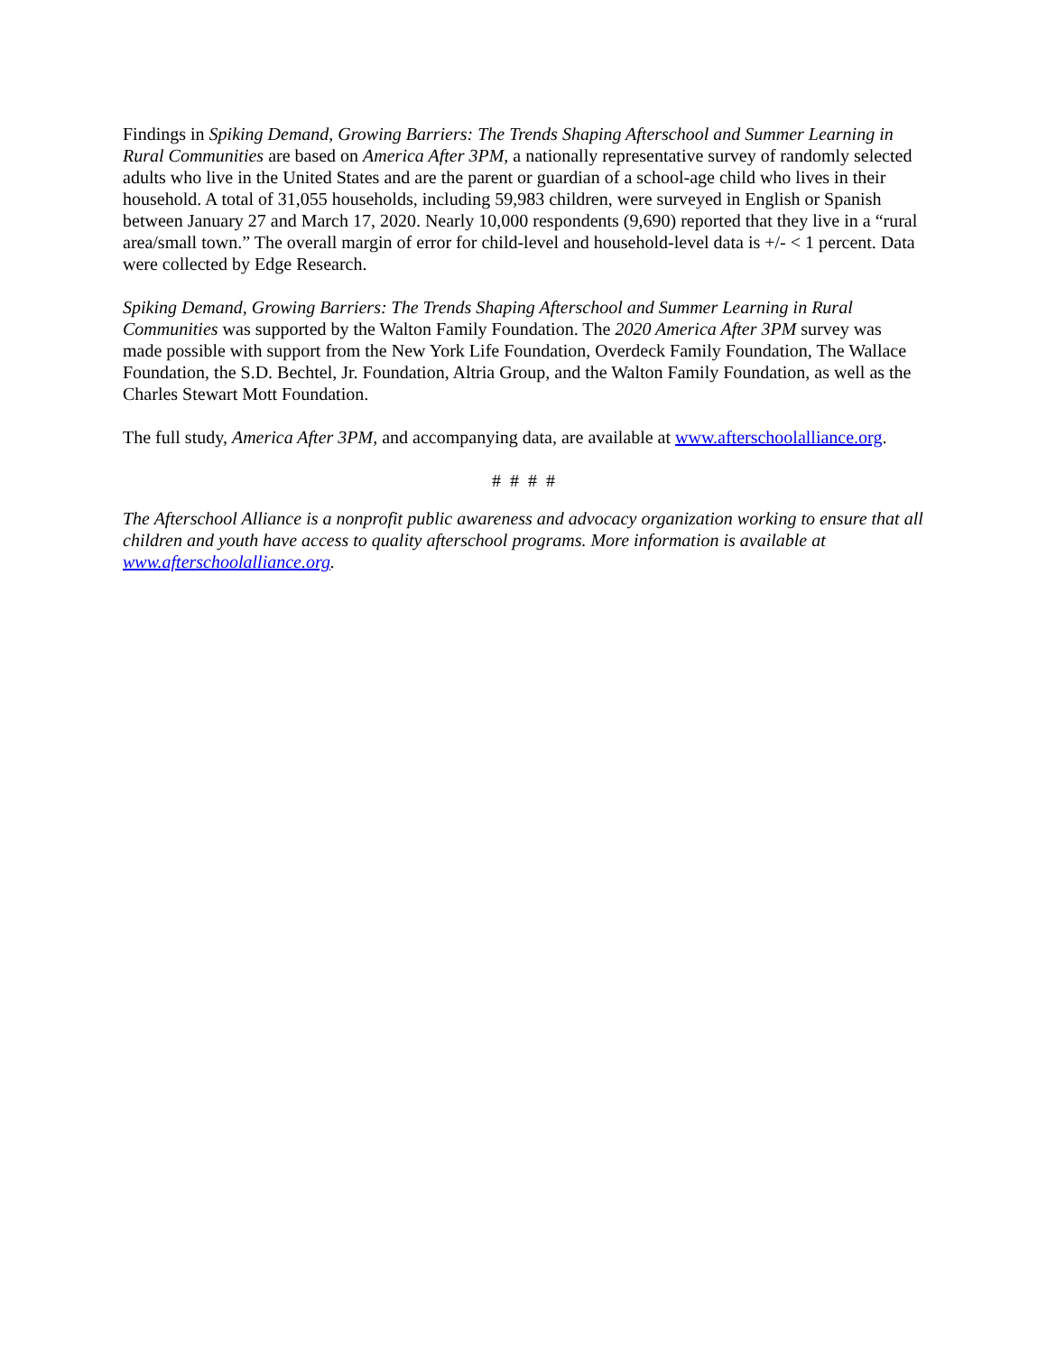Findings in Spiking Demand, Growing Barriers: The Trends Shaping Afterschool and Summer Learning in Rural Communities are based on America After 3PM, a nationally representative survey of randomly selected adults who live in the United States and are the parent or guardian of a school-age child who lives in their household. A total of 31,055 households, including 59,983 children, were surveyed in English or Spanish between January 27 and March 17, 2020. Nearly 10,000 respondents (9,690) reported that they live in a “rural area/small town.” The overall margin of error for child-level and household-level data is +/- < 1 percent. Data were collected by Edge Research.
Spiking Demand, Growing Barriers: The Trends Shaping Afterschool and Summer Learning in Rural Communities was supported by the Walton Family Foundation. The 2020 America After 3PM survey was made possible with support from the New York Life Foundation, Overdeck Family Foundation, The Wallace Foundation, the S.D. Bechtel, Jr. Foundation, Altria Group, and the Walton Family Foundation, as well as the Charles Stewart Mott Foundation.
The full study, America After 3PM, and accompanying data, are available at www.afterschoolalliance.org.
# # # #
The Afterschool Alliance is a nonprofit public awareness and advocacy organization working to ensure that all children and youth have access to quality afterschool programs. More information is available at www.afterschoolalliance.org.